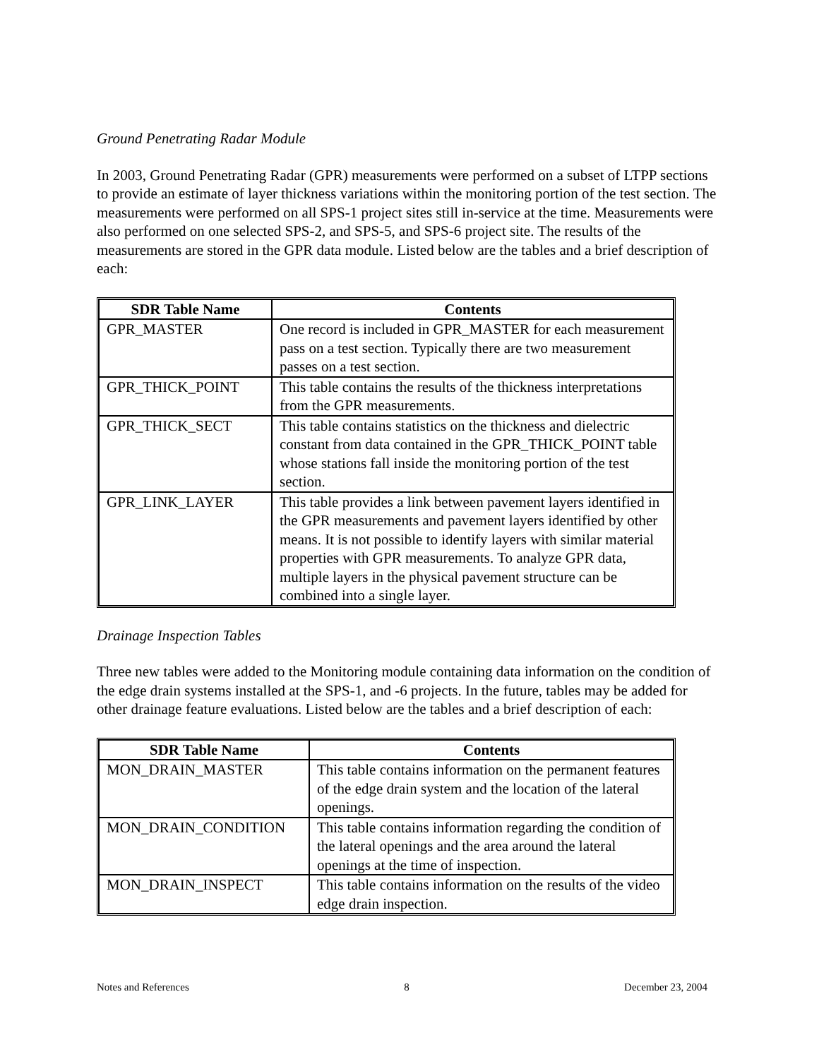Ground Penetrating Radar Module
In 2003, Ground Penetrating Radar (GPR) measurements were performed on a subset of LTPP sections to provide an estimate of layer thickness variations within the monitoring portion of the test section. The measurements were performed on all SPS-1 project sites still in-service at the time. Measurements were also performed on one selected SPS-2, and SPS-5, and SPS-6 project site. The results of the measurements are stored in the GPR data module. Listed below are the tables and a brief description of each:
| SDR Table Name | Contents |
| --- | --- |
| GPR_MASTER | One record is included in GPR_MASTER for each measurement pass on a test section. Typically there are two measurement passes on a test section. |
| GPR_THICK_POINT | This table contains the results of the thickness interpretations from the GPR measurements. |
| GPR_THICK_SECT | This table contains statistics on the thickness and dielectric constant from data contained in the GPR_THICK_POINT table whose stations fall inside the monitoring portion of the test section. |
| GPR_LINK_LAYER | This table provides a link between pavement layers identified in the GPR measurements and pavement layers identified by other means. It is not possible to identify layers with similar material properties with GPR measurements. To analyze GPR data, multiple layers in the physical pavement structure can be combined into a single layer. |
Drainage Inspection Tables
Three new tables were added to the Monitoring module containing data information on the condition of the edge drain systems installed at the SPS-1, and -6 projects. In the future, tables may be added for other drainage feature evaluations. Listed below are the tables and a brief description of each:
| SDR Table Name | Contents |
| --- | --- |
| MON_DRAIN_MASTER | This table contains information on the permanent features of the edge drain system and the location of the lateral openings. |
| MON_DRAIN_CONDITION | This table contains information regarding the condition of the lateral openings and the area around the lateral openings at the time of inspection. |
| MON_DRAIN_INSPECT | This table contains information on the results of the video edge drain inspection. |
Notes and References 8 December 23, 2004